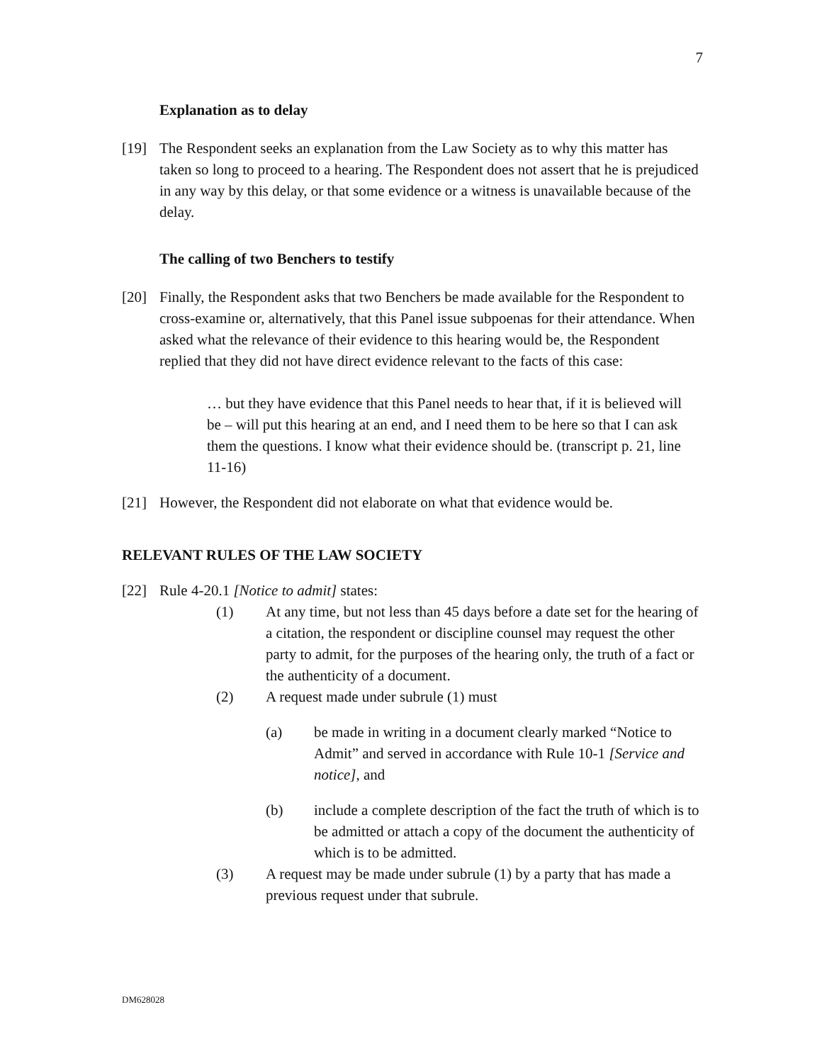7
Explanation as to delay
[19] The Respondent seeks an explanation from the Law Society as to why this matter has taken so long to proceed to a hearing. The Respondent does not assert that he is prejudiced in any way by this delay, or that some evidence or a witness is unavailable because of the delay.
The calling of two Benchers to testify
[20] Finally, the Respondent asks that two Benchers be made available for the Respondent to cross-examine or, alternatively, that this Panel issue subpoenas for their attendance. When asked what the relevance of their evidence to this hearing would be, the Respondent replied that they did not have direct evidence relevant to the facts of this case:
… but they have evidence that this Panel needs to hear that, if it is believed will be – will put this hearing at an end, and I need them to be here so that I can ask them the questions. I know what their evidence should be. (transcript p. 21, line 11-16)
[21] However, the Respondent did not elaborate on what that evidence would be.
RELEVANT RULES OF THE LAW SOCIETY
[22] Rule 4-20.1 [Notice to admit] states:
(1) At any time, but not less than 45 days before a date set for the hearing of a citation, the respondent or discipline counsel may request the other party to admit, for the purposes of the hearing only, the truth of a fact or the authenticity of a document.
(2) A request made under subrule (1) must
(a) be made in writing in a document clearly marked “Notice to Admit” and served in accordance with Rule 10-1 [Service and notice], and
(b) include a complete description of the fact the truth of which is to be admitted or attach a copy of the document the authenticity of which is to be admitted.
(3) A request may be made under subrule (1) by a party that has made a previous request under that subrule.
DM628028